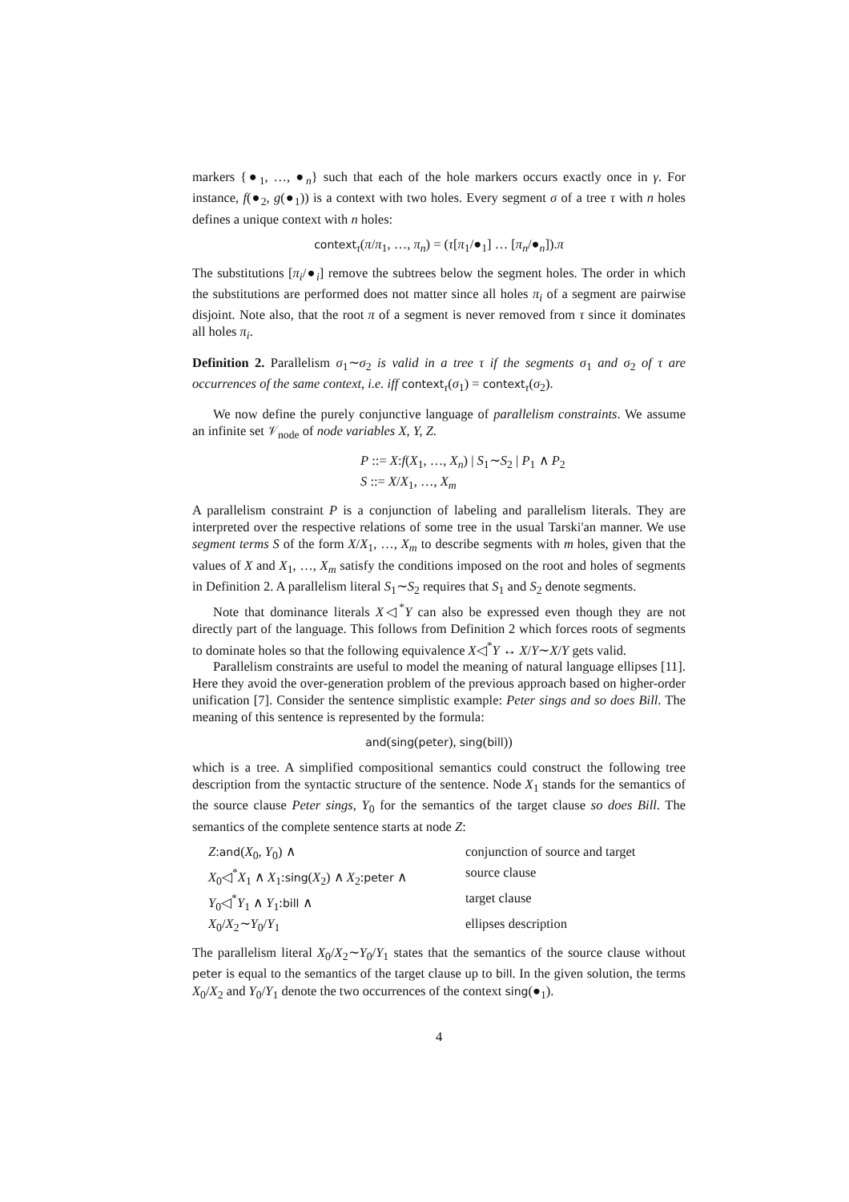markers {●<sub>1</sub>, …, ●<sub>n</sub>} such that each of the hole markers occurs exactly once in γ. For instance, f(●<sub>2</sub>, g(●<sub>1</sub>)) is a context with two holes. Every segment σ of a tree τ with n holes defines a unique context with n holes:
context<sub>τ</sub>(π/π<sub>1</sub>, …, π<sub>n</sub>) = (τ[π<sub>1</sub>/●<sub>1</sub>] … [π<sub>n</sub>/●<sub>n</sub>]).π
The substitutions [π<sub>i</sub>/●<sub>i</sub>] remove the subtrees below the segment holes. The order in which the substitutions are performed does not matter since all holes π<sub>i</sub> of a segment are pairwise disjoint. Note also, that the root π of a segment is never removed from τ since it dominates all holes π<sub>i</sub>.
Definition 2. Parallelism σ<sub>1</sub>∼σ<sub>2</sub> is valid in a tree τ if the segments σ<sub>1</sub> and σ<sub>2</sub> of τ are occurrences of the same context, i.e. iff context<sub>τ</sub>(σ<sub>1</sub>) = context<sub>τ</sub>(σ<sub>2</sub>).
We now define the purely conjunctive language of parallelism constraints. We assume an infinite set 𝒱<sub>node</sub> of node variables X, Y, Z.
P ::= X:f(X<sub>1</sub>, …, X<sub>n</sub>) | S<sub>1</sub>∼S<sub>2</sub> | P<sub>1</sub> ∧ P<sub>2</sub>
S ::= X/X<sub>1</sub>, …, X<sub>m</sub>
A parallelism constraint P is a conjunction of labeling and parallelism literals. They are interpreted over the respective relations of some tree in the usual Tarski'an manner. We use segment terms S of the form X/X<sub>1</sub>, …, X<sub>m</sub> to describe segments with m holes, given that the values of X and X<sub>1</sub>, …, X<sub>m</sub> satisfy the conditions imposed on the root and holes of segments in Definition 2. A parallelism literal S<sub>1</sub>∼S<sub>2</sub> requires that S<sub>1</sub> and S<sub>2</sub> denote segments.
Note that dominance literals X◁<sup>*</sup>Y can also be expressed even though they are not directly part of the language. This follows from Definition 2 which forces roots of segments to dominate holes so that the following equivalence X◁<sup>*</sup>Y ↔ X/Y∼X/Y gets valid.
Parallelism constraints are useful to model the meaning of natural language ellipses [11]. Here they avoid the over-generation problem of the previous approach based on higher-order unification [7]. Consider the sentence simplistic example: Peter sings and so does Bill. The meaning of this sentence is represented by the formula:
and(sing(peter), sing(bill))
which is a tree. A simplified compositional semantics could construct the following tree description from the syntactic structure of the sentence. Node X<sub>1</sub> stands for the semantics of the source clause Peter sings, Y<sub>0</sub> for the semantics of the target clause so does Bill. The semantics of the complete sentence starts at node Z:
| Z : and ( X<sub>0</sub>, Y<sub>0</sub>) ∧ | conjunction of source and target |
| X<sub>0</sub>◁<sup>*</sup> X<sub>1</sub> ∧ X<sub>1</sub>: sing ( X<sub>2</sub>) ∧ X<sub>2</sub>: peter ∧ | source clause |
| Y<sub>0</sub>◁<sup>*</sup> Y<sub>1</sub> ∧ Y<sub>1</sub>: bill ∧ | target clause |
| X<sub>0</sub>/ X<sub>2</sub>∼ Y<sub>0</sub>/ Y<sub>1</sub> | ellipses description |
The parallelism literal X<sub>0</sub>/X<sub>2</sub>∼Y<sub>0</sub>/Y<sub>1</sub> states that the semantics of the source clause without peter is equal to the semantics of the target clause up to bill. In the given solution, the terms X<sub>0</sub>/X<sub>2</sub> and Y<sub>0</sub>/Y<sub>1</sub> denote the two occurrences of the context sing(●<sub>1</sub>).
4